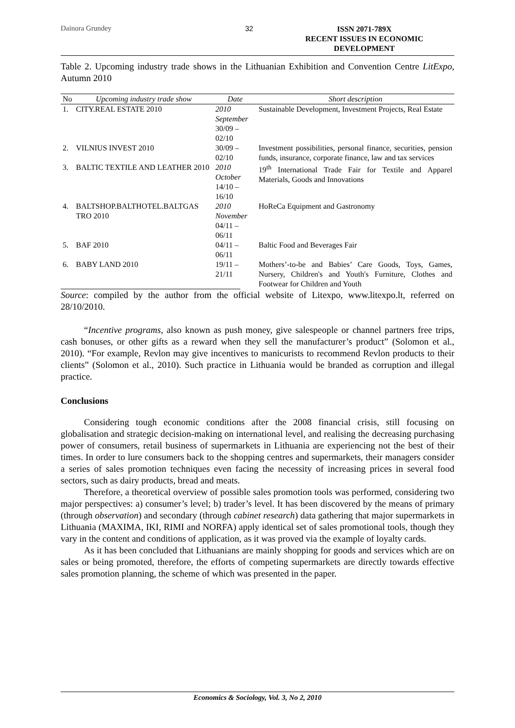Dainora Grundey 32
ISSN 2071-789X
RECENT ISSUES IN ECONOMIC DEVELOPMENT
Table 2. Upcoming industry trade shows in the Lithuanian Exhibition and Convention Centre LitExpo, Autumn 2010
| No | Upcoming industry trade show | Date | Short description |
| --- | --- | --- | --- |
| 1. | CITY.REAL ESTATE 2010 | 2010 September 30/09 – 02/10 | Sustainable Development, Investment Projects, Real Estate |
| 2. | VILNIUS INVEST 2010 | 30/09 – 02/10 | Investment possibilities, personal finance, securities, pension funds, insurance, corporate finance, law and tax services |
| 3. | BALTIC TEXTILE AND LEATHER 2010 | 2010 October 14/10 – 16/10 | 19<sup>th</sup> International Trade Fair for Textile and Apparel Materials, Goods and Innovations |
| 4. | BALTSHOP.BALTHOTEL.BALTGAS TRO 2010 | 2010 November 04/11 – 06/11 | HoReCa Equipment and Gastronomy |
| 5. | BAF 2010 | 04/11 – 06/11 | Baltic Food and Beverages Fair |
| 6. | BABY LAND 2010 | 19/11 – 21/11 | Mothers’-to-be and Babies’ Care Goods, Toys, Games, Nursery, Children's and Youth's Furniture, Clothes and Footwear for Children and Youth |
Source: compiled by the author from the official website of Litexpo, www.litexpo.lt, referred on 28/10/2010.
“Incentive programs, also known as push money, give salespeople or channel partners free trips, cash bonuses, or other gifts as a reward when they sell the manufacturer’s product” (Solomon et al., 2010). “For example, Revlon may give incentives to manicurists to recommend Revlon products to their clients” (Solomon et al., 2010). Such practice in Lithuania would be branded as corruption and illegal practice.
Conclusions
Considering tough economic conditions after the 2008 financial crisis, still focusing on globalisation and strategic decision-making on international level, and realising the decreasing purchasing power of consumers, retail business of supermarkets in Lithuania are experiencing not the best of their times. In order to lure consumers back to the shopping centres and supermarkets, their managers consider a series of sales promotion techniques even facing the necessity of increasing prices in several food sectors, such as dairy products, bread and meats.
Therefore, a theoretical overview of possible sales promotion tools was performed, considering two major perspectives: a) consumer’s level; b) trader’s level. It has been discovered by the means of primary (through observation) and secondary (through cabinet research) data gathering that major supermarkets in Lithuania (MAXIMA, IKI, RIMI and NORFA) apply identical set of sales promotional tools, though they vary in the content and conditions of application, as it was proved via the example of loyalty cards.
As it has been concluded that Lithuanians are mainly shopping for goods and services which are on sales or being promoted, therefore, the efforts of competing supermarkets are directly towards effective sales promotion planning, the scheme of which was presented in the paper.
Economics & Sociology, Vol. 3, No 2, 2010